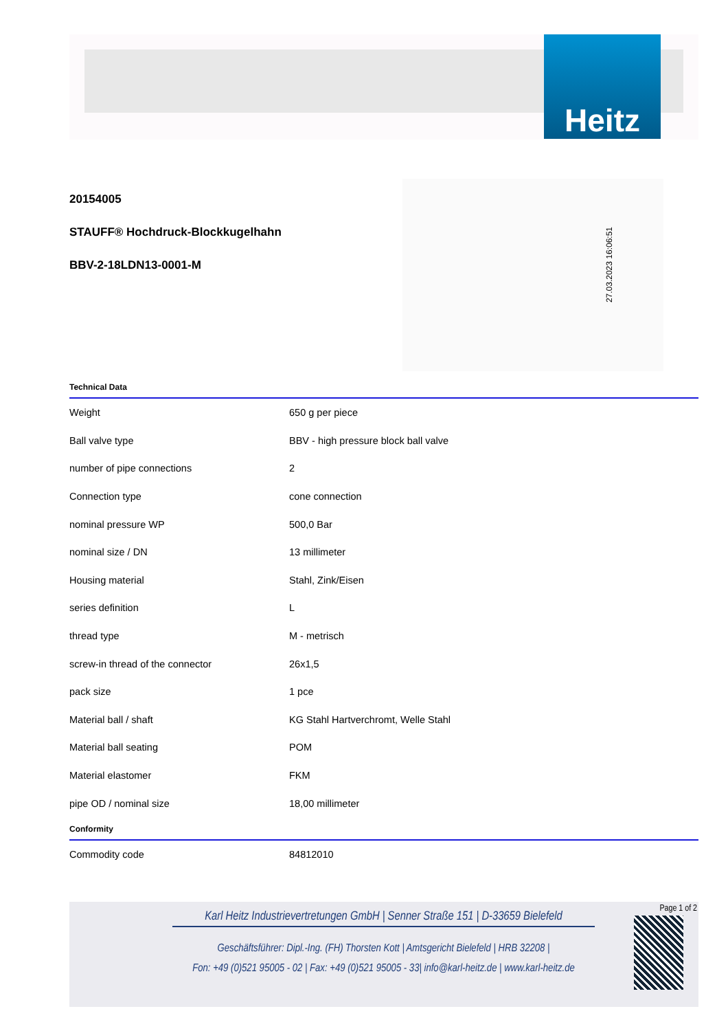Heitz
20154005
STAUFF® Hochdruck-Blockkugelhahn
BBV-2-18LDN13-0001-M
Technical Data
| Weight | 650 g per piece |
| Ball valve type | BBV - high pressure block ball valve |
| number of pipe connections | 2 |
| Connection type | cone connection |
| nominal pressure WP | 500,0 Bar |
| nominal size / DN | 13 millimeter |
| Housing material | Stahl, Zink/Eisen |
| series definition | L |
| thread type | M - metrisch |
| screw-in thread of the connector | 26x1,5 |
| pack size | 1 pce |
| Material ball / shaft | KG Stahl Hartverchromt, Welle Stahl |
| Material ball seating | POM |
| Material elastomer | FKM |
| pipe OD / nominal size | 18,00 millimeter |
Conformity
| Commodity code | 84812010 |
27.03.2023 16:06:51
Page 1 of 2
Karl Heitz Industrievertretungen GmbH | Senner Straße 151 | D-33659 Bielefeld
Geschäftsführer: Dipl.-Ing. (FH) Thorsten Kott | Amtsgericht Bielefeld | HRB 32208 |
Fon: +49 (0)521 95005 - 02 | Fax: +49 (0)521 95005 - 33| info@karl-heitz.de | www.karl-heitz.de